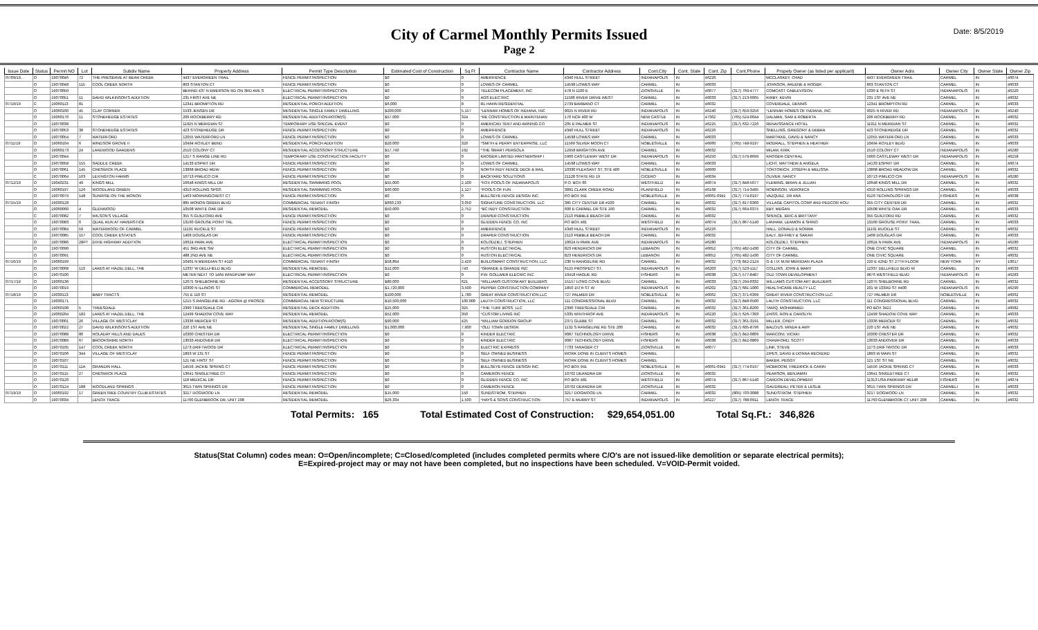City of Carmel Monthly Permits Issued
Page 2
Date: 8/5/2019
| Issue Date | Status | Permit NO | Lot | Subdiv Name | Property Address | Permit Type Description | Estimated Cost of Construction | Sq Ft | Contractor Name | Contractor Address | Cont.City | Cont. State | Cont. Zip | Cont.Phone | Propety Owner (as listed per applicant) | Owner Adrs | Owner City | Owner State | Owner Zip |
| --- | --- | --- | --- | --- | --- | --- | --- | --- | --- | --- | --- | --- | --- | --- | --- | --- | --- | --- | --- |
| 07/09/19... | O | 19070046 | 72 | THE PRESERVE AT BEAR CREEK | 4437 EVERGREEN TRAIL | FENCE PERMIT/INSPECTION | $0 | 0 | AMERIFENCE | 4340 HULL STREET | INDIANAPOLIS | IN | 46226 | | MCCLASKEY, CHAD | 4437 EVERGREEN TRAIL | CARMEL | IN | 46074 |
| | O | 19070048 | 115 | COOL CREEK NORTH | 863 STANTON CT | FENCE PERMIT/INSPECTION | $0 | 0 | LOWES OF CARMEL | 14598 LOWES WAY | CARMEL | IN | 46033 | | JOHNSON, ARLENE & ROGER | 863 STANTON CT | CARMEL | IN | 46033 |
| | O | 19070050 | | | BEHIND 437 N EMERSON RD ON 3RD AVE S | ELECTRICAL PERMIT/INSPECTION | $0 | 0 | TELECOM PLACEMENT, INC | 478 N 1100 E | ZIONSVILLE | IN | 46077 | (317) 769-4777 | COMCAST CABLEVISION | 5330 E 65TH ST | INDIANAPOLIS | IN | 46220 |
| | O | 19070051 | 11 | DAVID WILKINSON'S ADDITION | 231 FIRST AVE NE | ELECTRICAL PERMIT/INSPECTION | $0 | 0 | AGS ELECTRIC | 11506 RIVER DRIVE WEST | CARMEL | IN | 46033 | (317) 213-6065 | KIRBY, KEVIN | 231 1ST AVE NE | CARMEL | IN | 46032 |
| 07/10/19 | C | 19060113 | 81 | | 12341 BROMPTON RD | RESIDENTIAL PORCH ADDITION | $6,000 | 8 | RL HAHN RESIDENTIAL | 2739 BARBANO CT | CARMEL | IN | 46032 | | COVERDALE, DENNIS | 12341 BROMPTON RD | CARMEL | IN | 46033 |
| | O | 19060160 | 45 | CLAY CORNER | 1533 JENSEN DR | RESIDENTIAL SINGLE FAMILY DWELLING | $200,000 | 5,157 | *LENNAR HOMES OF INDIANA, INC | 9025 N RIVER RD | INDIANAPOLIS | IN | 46240 | (317) 659-3256 | *LENNAR HOMES OF INDIANA, INC. | 9025 N RIVER RD | INDIANAPOLIS | IN | 46240 |
| | O | 19060170 | 11 | STONEHEDGE ESTATES | 206 ROCKBERRY RD | RESIDENTIAL ADDITION-ROOM(S) | $57,000 | 324 | *RE CONSTRUCTION & MAINTENAN | 170 NCR 400 W | NEW CASTLE | IN | 47362 | (765) 524-0044 | DALMAN, SAM & ROBERTA | 206 ROCKBERRY RD | CARMEL | IN | 46032 |
| | O | 19070038 | | | 11925 N MERIDIAN ST | TEMPORARY USE SPECIAL EVENT | $0 | 0 | AMERICAN TENT AND AWNING CO | 205 E PALMER ST | INDIANAPOLIS | IN | 46225 | (317) 632-7226 | RENAISSANCE HOTEL | 11911 N MERIDIAN ST | CARMEL | IN | 46032 |
| | O | 19070053 | 38 | STONEHEDGE ESTATES | 423 STONEHEDGE DR | FENCE PERMIT/INSPECTION | $0 | 0 | AMERIFENCE | 4340 HULL STREET | INDIANAPOLIS | IN | 46226 | | SNELLING, GREGORY & DEBRA | 423 STONEHEDGE DR | CARMEL | IN | 46032 |
| | O | 19070054 | 7 | WATERFORD | 12055 WATERFORD LN | FENCE PERMIT/INSPECTION | $0 | 0 | LOWES OF CARMEL | 14598 LOWES WAY | CARMEL | IN | 46033 | | MARTIKKE, DAVID & NANCY | 12055 WATERFORD LN | CARMEL | IN | 46033 |
| 07/11/19 | O | 19060104 | 6 | WINDSOR GROVE II | 10494 ROXLEY BEND | RESIDENTIAL PORCH ADDITION | $20,000 | 320 | *SMITH & PERRY ENTERPRISE, LLC | 11569 SILVER MOON CT | NOBLESVILLE | IN | 46060 | (765) 748-9197 | MODRALL, STEPHEN & HEATHER | 10494 ROXLEY BLVD | CARMEL | IN | 46033 |
| | O | 19060173 | 24 | LAKEWOOD GARDENS | 2510 COLONY CT | RESIDENTIAL ACCESSORY STRUCTURE | $17,740 | 192 | *THE SMART PERGOLA | 12958 BRIGHTON AVE | CARMEL | IN | 46032 | | MILAM, KIRK | 2510 COLONY CT | INDIANAPOLIS | IN | 46280 |
| | O | 19070044 | | | 1217 S RANGE LINE RD | TEMPORARY USE CONSTRUCTION FACILITY | $0 | 0 | KROGER LIMITED PARTNERSHIP I | 5960 CASTLEWAY WEST DR | INDIANAPOLIS | IN | 46250 | (317) 579-8699 | KROGER-CENTRAL | 5960 CASTLEWAY WEST DR | INDIANAPOLIS | IN | 46258 |
| | O | 19070058 | 155 | SADDLE CREEK | 14133 ESPRIT DR | FENCE PERMIT/INSPECTION | $0 | 0 | LOWES OF CARMEL | 14598 LOWES WAY | CARMEL | IN | 46033 | | LICHT, MATTHEW & ANGELA | 14133 ESPRIT DR | CARMEL | IN | 46074 |
| | O | 19070061 | 145 | CHESWICK PLACE | 13868 BROAD MDW | FENCE PERMIT/INSPECTION | $0 | 0 | NORTH INDY FENCE DECK & RAIL | 10330 PLEASANT ST, STE 400 | NOBLESVILLE | IN | 46060 | | TORTORICH, JOSEPH & MELISSA | 13868 BROAD MEADOW DR | CARMEL | IN | 46032 |
| | C | 19070064 | 163 | LEXINGTON FARMS | 10713 PIMLICO CIR | FENCE PERMIT/INSPECTION | $0 | 0 | BACKYARD SOLUTIONS | 21128 STATE RD 19 | CICERO | IN | 46034 | | OLIVER, NANCY | 10713 PIMLICO CIR | INDIANAPOLIS | IN | 46280 |
| 07/12/19 | O | 19040231 | 49 | KINGS MILL | 10648 KINGS MILL DR | RESIDENTIAL SWIMMING POOL | $55,000 | 2,100 | *FOX POOLS OF INDIANAPOLIS | P.O. BOX 60 | WESTFIELD | IN | 46074 | (317) 848-5077 | FLEMING, BRIAN & JILLIAN | 10648 KINGS MILL DR | CARMEL | IN | 46032 |
| | O | 19060197 | 126 | WOODLAND GREEN | 4310 ROLLING SPGS | RESIDENTIAL SWIMMING POOL | $60,000 | 1,127 | *POOLS OF FUN | 3891 CLARK CREEK ROAD | PLAINFIELD | IN | 46168 | (317) 714-3495 | ROBINSON, VERONICA | 4310 ROLLING SPRINGS DR | CARMEL | IN | 46033 |
| | O | 19070079 | 148 | SUNRISE ON THE MONON | 1463 MORNINGCREST CT | FENCE PERMIT/INSPECTION | $0 | 0 | BULLSEYE FENCE DESIGN INC. | PO BOX 941 | NOBLESVILLE | IN | 46061-0941 | (317) 774-0197 | VAZQUEZ, DR ANA | 9126 TECHNOLOGY DR | FISHERS | IN | 46038 |
| 07/15/19 | O | 19030128 | | | 885 MONON GREEN BLVD | COMMERCIAL TENANT FINISH | $660,133 | 3,050 | SIGNATURE CONSTRUCTION, LLC | 385 CITY CENTER DR #100 | CARMEL | IN | 46032 | (317) 817-0360 | VILLAGE CAPITOL CORP AND PEDCOR HOU | 355 CITY CENTER DR | CARMEL | IN | 46032 |
| | O | 19060060 | 4 | GLENWOOD | 10508 WHITE OAK DR | RESIDENTIAL REMODEL | $50,000 | 2,752 | *BC INDY CONSTRUCTION | 600 E CARMEL DR STE 160 | CARMEL | IN | 46032 | (317) 664-0375 | EBY, MEGAN | 10508 WHITE OAK DR | CARMEL | IN | 46033 |
| | C | 19070082 | 7 | WILSON'S VILLAGE | 355 S GUILFORD AVE | FENCE PERMIT/INSPECTION | $0 | 0 | DRAPER CONSTRUCTION | 2113 PEBBLE BEACH DR | CARMEL | IN | 46032 | | SPENCE, ERIC & BRITTANY | 355 GUILFORD RD | CARMEL | IN | 46032 |
| | O | 19070083 | 6 | QUAIL RUN AT HAVERSTICK | 13160 GROUSE POINT TRL | FENCE PERMIT/INSPECTION | $0 | 0 | GLIDDEN FENCE CO, INC | PO BOX 481 | WESTFIELD | IN | 46074 | (317) 867-5140 | LANHAM, LEAMON & SHINO | 13160 GROUSE POINT TRAIL | CARMEL | IN | 46033 |
| | O | 19070084 | 59 | WATERWOOD OF CARMEL | 11191 RUCKLE ST | FENCE PERMIT/INSPECTION | $0 | 0 | AMERIFENCE | 4340 HULL STREET | INDIANAPOLIS | IN | 46226 | | HALL, DONALD & NORMA | 11191 RUCKLE ST | CARMEL | IN | 46032 |
| | O | 19070085 | 157 | COOL CREEK ESTATES | 1408 DOUGLAS DR | FENCE PERMIT/INSPECTION | $0 | 0 | DRAPER CONSTRUCTION | 2113 PEBBLE BEACH DR | CARMEL | IN | 46032 | | EALY, JEFFREY & SARAH | 1408 DOUGLAS DR | CARMEL | IN | 46033 |
| | O | 19070086 | 28PT | DIXIE HIGHWAY ADDITION | 10624 PARK AVE | ELECTRICAL PERMIT/INSPECTION | $0 | 0 | KOLODZIEJ, STEPHEN | 10624 N PARK AVE | INDIANAPOLIS | IN | 46280 | | KOLODZIEJ, STEPHEN | 10624 N PARK AVE | INDIANAPOLIS | IN | 46280 |
| | O | 19070090 | | | 451 3RD AVE SW | ELECTRICAL PERMIT/INSPECTION | $0 | 0 | HUSTON ELECTRICAL | 823 HENDRICKS DR | LEBANON | IN | 46052 | (765) 482-1430 | CITY OF CARMEL | ONE CIVIC SQUARE | CARMEL | IN | 46032 |
| | O | 19070091 | | | 488 2ND AVE NE | ELECTRICAL PERMIT/INSPECTION | $0 | 0 | HUSTON ELECTRICAL | 823 HENDRICKS DR | LEBANON | IN | 46052 | (765) 482-1430 | CITY OF CARMEL | ONE CIVIC SQUARE | CARMEL | IN | 46032 |
| 07/16/19 | O | 19060199 | | | 10401 N MERIDIAN ST #110 | COMMERCIAL TENANT FINISH | $58,894 | 2,420 | BUILDSMART CONSTRUCTION, LLC | 230 N RANGELINE RD | CARMEL | IN | 46032 | (773) 842-2124 | G & I IX MJW MERIDIAN PLAZA | 220 E 42ND ST 27TH FLOOR | NEW YORK | NY | 10017 |
| | O | 19070068 | 113 | LAKES AT HAZEL DELL, THE | 12337 W DELLFIELD BLVD | RESIDENTIAL REMODEL | $12,000 | 743 | *GRANDE & GRANDE INC | 6125 PROSPECT ST. | INDIANAPOLIS | IN | 46203 | (317) 523-1117 | COLLINS, JOHN & MARY | 12337 DELLFIELD BLVD W | CARMEL | IN | 46033 |
| | O | 19070100 | | | METER NEXT TO 1464 WINDPUMP WAY | ELECTRICAL PERMIT/INSPECTION | $0 | 0 | P.W. GOLLMER ELECRIC INC. | 10418 HAGUE RD | FISHERS | IN | 46038 | (317) 577-8487 | OLD TOWN DEVELOPMENT | 9876 WESTFIELD BLVD | INDIANAPOLIS | IN | 46283 |
| 07/17/19 | O | 19060136 | | | 12075 SHELBORNE RD | RESIDENTIAL ACCESSORY STRUCTURE | $80,000 | 621 | *WILLIAMS CUSTOM ART BUILDERS | 15157 LONG COVE BLVD | CARMEL | IN | 46033 | (317) 294-0332 | WILLIAMS CUSTOM ART BUILDERS | 12075 SHELBORNE RD | CARMEL | IN | 46032 |
| | O | 19070019 | | | 10300 N ILLINOIS ST | COMMERCIAL REMODEL | $1,720,000 | 3,500 | PEPPER CONSTRUCTION COMPANY | 1850 15TH ST W | INDIANAPOLIS | IN | 46202 | (317) 681-1000 | HEALTHCARE REALTY LLC | 201 W 103RD ST #400 | INDIANAPOLIS | IN | 46290 |
| 07/18/19 | O | 19030113 | | BABY TRACTS | 755 E 110 ST | RESIDENTIAL REMODEL | $100,000 | 1,780 | GREAT RIVER CONSTRUCTION LLC | 727 PALMER DR | NOBLESVILLE | IN | 46062 | (317) 371-6399 | GREAT RIVER CONSTRUCTION LLC | 727 PALMER DR | NOBLESVILLE | IN | 46062 |
| | O | 19030171 | | | 1215 S RANGELINE RD - AGORA @ PROSCE | COMMERCIAL NEW STRUCTURE | $10,500,000 | 100,000 | LAUTH CONSTRUCTION, LLC | 111 CONGRESSIONAL BLVD | CARMEL | IN | 46032 | (317) 848-6500 | LAUTH CONSTRUCTION, LLC | 111 CONGRESSIONAL BLVD | CARMEL | IN | 46032 |
| | O | 19060108 | 5 | TREESDALE | 2390 TREESDALE CIR | RESIDENTIAL DECK ADDITION | $25,000 | 325 | *THE TURF BOSS, LLC | 2390 TREESDALE CIR | CARMEL | IN | 46032 | (317) 361-8200 | TARIQ, MOHAMMED | PO BOX 3422 | CARMEL | IN | 46082 |
| | O | 19060204 | 182 | LAKES AT HAZEL DELL, THE | 12499 SHADOW COVE WAY | RESIDENTIAL REMODEL | $52,000 | 350 | *CUSTOM LIVING INC | 5335 WINTHROP AVE | INDIANAPOLIS | IN | 46220 | (317) 626-7393 | ZHISS, RON & CAROLYN | 12499 SHADOW COVE WAY | CARMEL | IN | 46033 |
| | O | 19070001 | 26 | VILLAGE OF WESTCLAY | 13336 MERCER ST | RESIDENTIAL ADDITION-ROOM(S) | $90,000 | 425 | *WILLIAM GORDON GROUP | 2371 GLEBE ST | CARMEL | IN | 46032 | (317) 361-3191 | MILLER, CINDY | 13336 MERCER ST | CARMEL | IN | 46032 |
| | O | 19070022 | 27 | DAVID WILKINSON'S ADDITION | 220 1ST AVE NE | RESIDENTIAL SINGLE FAMILY DWELLING | $1,000,000 | 7,900 | *OLD TOWN DESIGN | 1132 S RANGELINE RD STE 200 | CARMEL | IN | 46032 | (317) 605-8796 | BALCIUS, MINDA & AMY | 220 1ST AVE NE | CARMEL | IN | 46032 |
| | O | 19070088 | 80 | HOLADAY HILLS AND DALES | 10300 CHESTER DR | ELECTRICAL PERMIT/INSPECTION | $0 | 0 | KINDER ELECTRIC | 9087 TECHNOLOGY DRIVE | FISHERS | IN | 46038 | (317) 842-0809 | MARCONI, VICKKI | 10300 CHESTER DR | CARMEL | IN | 46032 |
| | O | 19070089 | 67 | BROOKSHIRE NORTH | 13033 ANDOVER DR | ELECTRICAL PERMIT/INSPECTION | $0 | 0 | KINDER ELECTRIC | 9087 TECHNOLOGY DRIVE | FISHERS | IN | 46038 | (317) 842-0809 | CRAWFORD, SCOTT | 13033 ANDOVER DR | CARMEL | IN | 46033 |
| | O | 19070105 | 147 | COOL CREEK NORTH | 1273 DRIFTWOOD DR | ELECTRICAL PERMIT/INSPECTION | $0 | 0 | ELECTRIC EXPRESS | 7733 TANAGER CT | ZIONSVILLE | IN | 46077 | | LINK, STEVE | 1273 DRIFTWOOD DR | CARMEL | IN | 46033 |
| | O | 19070106 | 344 | VILLAGE OF WESTCLAY | 1893 W 131 ST | FENCE PERMIT/INSPECTION | $0 | 0 | SELF OWNED BUSINESS | WORK DONE IN CLIENTS HOMES | CARMEL | | | | ZIPES, DAVID & DONNA RECKERD | 1893 W MAIN ST | CARMEL | IN | 46032 |
| | O | 19070107 | | | 121 NE FIRST ST | FENCE PERMIT/INSPECTION | $0 | 0 | SELF OWNED BUSINESS | WORK DONE IN CLIENTS HOMES | CARMEL | | | | BAKER, PEGGY | 121 1ST ST NE | CARMEL | IN | 46032 |
| | O | 19070111 | 11A | GRANDIN HALL | 14556 JACKIE SPRING CT | FENCE PERMIT/INSPECTION | $0 | 0 | BULLSEYE FENCE DESIGN INC. | PO BOX 941 | NOBLESVILLE | IN | 46061-0941 | (317) 774-0197 | MCBROOM, FREDRICK & CARIN | 14556 JACKIE SPRING CT | CARMEL | IN | 46033 |
| | O | 19070115 | 27 | CHESWICK PLACE | 13641 SINGLETREE CT | FENCE PERMIT/INSPECTION | $0 | 0 | CAMERON FENCE | 10702 DEANDRA DR | ZIONSVILLE | IN | 46032 | | PEARSON, BENJAMIN | 13641 SINGLETREE CT | CARMEL | IN | 46032 |
| | O | 19070120 | | | 118 MEDICAL DR | FENCE PERMIT/INSPECTION | $0 | 0 | GLIDDEN FENCE CO, INC | PO BOX 481 | WESTFIELD | IN | 46074 | (317) 867-5140 | CARDON DEVELOPMENT | 11313 USA PARKWAY #E148 | FISHERS | IN | 46074 |
| | O | 19070124 | 188 | WOODLAND SPRINGS | 3615 TWIN SPRINGS DR | FENCE PERMIT/INSPECTION | $0 | 0 | CAMERON FENCE | 10702 DEANDRA DR | ZIONSVILLE | IN | 46032 | | GAUDREAU, PETER & LESLIE | 3615 TWIN SPRINGS DR | CARMELI | IN | 46033 |
| 07/19/19 | O | 19060192 | 17 | GREENTREE COUNTRY CLUB ESTATES | 3217 DOGWOOD LN | RESIDENTIAL REMODEL | $15,000 | 150 | SUNDSTROM, STEPHEN | 3217 DOGWOOD LN | CARMEL | IN | 46032 | (805) 703-3088 | SUNDSTROM, STEPHEN | 3217 DOGWOOD LN | CARMEL | IN | 46032 |
| | O | 19070034 | | LENOX TRACE | 11760 GLENBROOK DR, UNIT 208 | RESIDENTIAL REMODEL | $26,334 | 1,500 | *HAYS & SONS CONSTRUCTION | 757 E MURRY ST | INDIANAPOLIS | IN | 46227 | (317) 788-0911 | LENOX TRACE | 11760 GLENBROOK CT UNIT 208 | CARMEL | IN | 46032 |
Total Permits: 165 Total Estimated Cost of Construction: $29,654,051.00 Total Sq.Ft.: 346,826
Status(Stat Column) codes mean: O=Open/incomplete; C=Closed/completed (includes completed permits where C/O's are not issued-like demolition or separate electrical permits);
E=Expired-project may or may not have been completed, but no inspections have been scheduled. V=VOID-Permit voided.